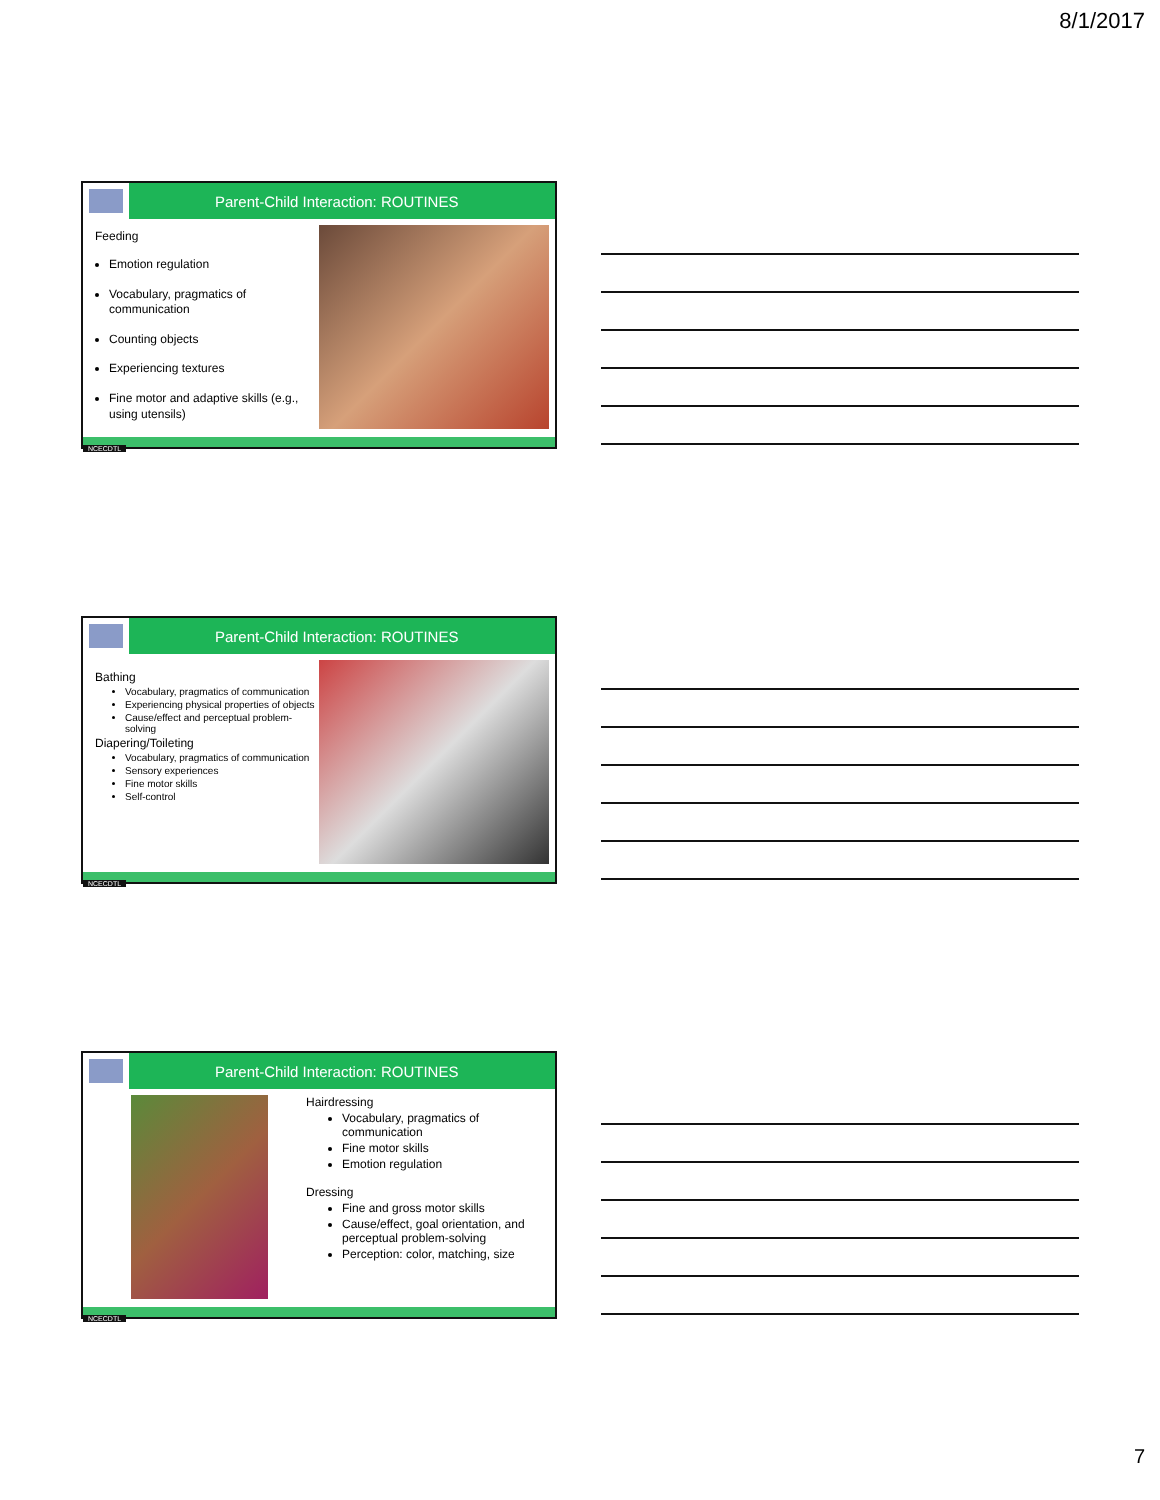8/1/2017
Parent-Child Interaction: ROUTINES
Feeding
Emotion regulation
Vocabulary, pragmatics of communication
Counting objects
Experiencing textures
Fine motor and adaptive skills (e.g., using utensils)
NCECDTL
Parent-Child Interaction: ROUTINES
Bathing
Vocabulary, pragmatics of communication
Experiencing physical properties of objects
Cause/effect and perceptual problem-solving
Diapering/Toileting
Vocabulary, pragmatics of communication
Sensory experiences
Fine motor skills
Self-control
NCECDTL
Parent-Child Interaction: ROUTINES
Hairdressing
Vocabulary, pragmatics of communication
Fine motor skills
Emotion regulation
Dressing
Fine and gross motor skills
Cause/effect, goal orientation, and perceptual problem-solving
Perception: color, matching, size
NCECDTL
7